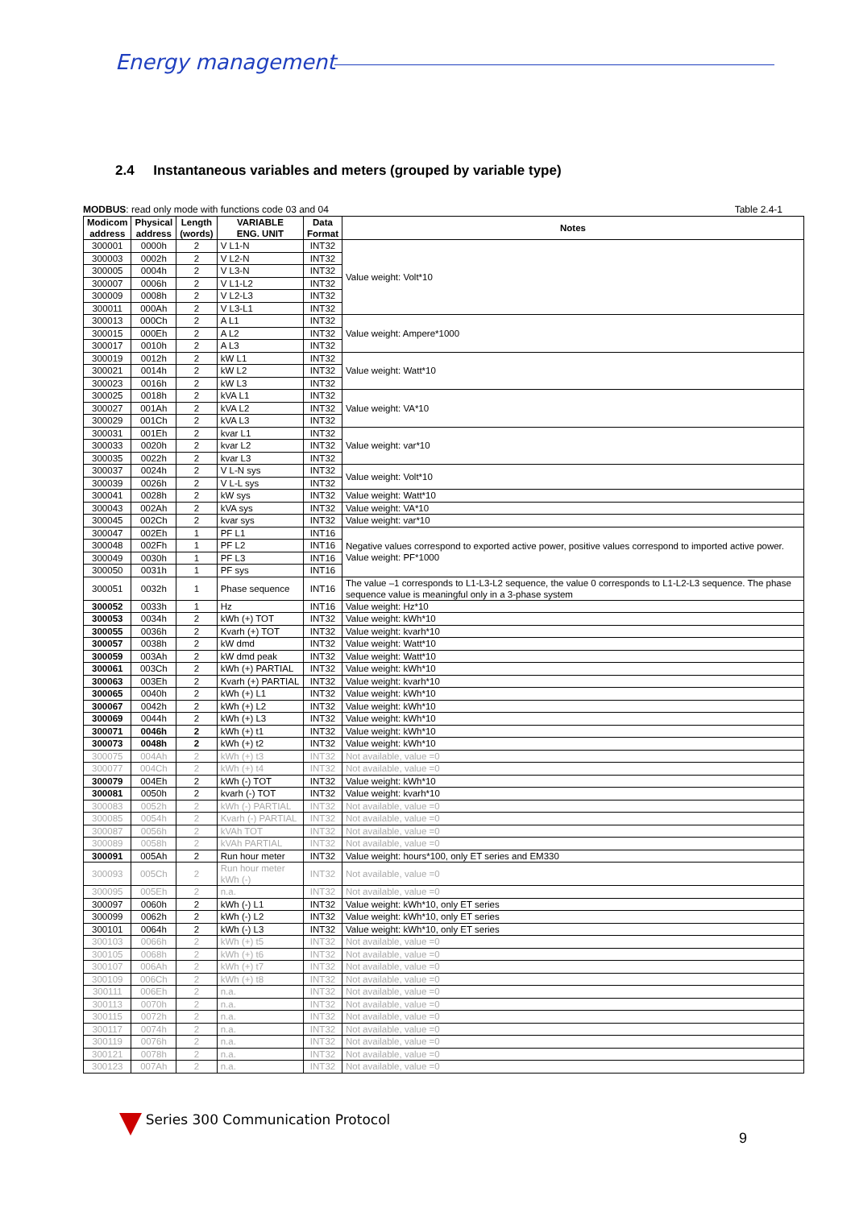Energy management
2.4 Instantaneous variables and meters (grouped by variable type)
MODBUS: read only mode with functions code 03 and 04 Table 2.4-1
| Modicom address | Physical address | Length (words) | VARIABLE ENG. UNIT | Data Format | Notes |
| --- | --- | --- | --- | --- | --- |
| 300001 | 0000h | 2 | V L1-N | INT32 | Value weight: Volt*10 |
| 300003 | 0002h | 2 | V L2-N | INT32 | |
| 300005 | 0004h | 2 | V L3-N | INT32 | |
| 300007 | 0006h | 2 | V L1-L2 | INT32 | |
| 300009 | 0008h | 2 | V L2-L3 | INT32 | |
| 300011 | 000Ah | 2 | V L3-L1 | INT32 | |
| 300013 | 000Ch | 2 | A L1 | INT32 | Value weight: Ampere*1000 |
| 300015 | 000Eh | 2 | A L2 | INT32 | |
| 300017 | 0010h | 2 | A L3 | INT32 | |
| 300019 | 0012h | 2 | kW L1 | INT32 | Value weight: Watt*10 |
| 300021 | 0014h | 2 | kW L2 | INT32 | |
| 300023 | 0016h | 2 | kW L3 | INT32 | |
| 300025 | 0018h | 2 | kVA L1 | INT32 | Value weight: VA*10 |
| 300027 | 001Ah | 2 | kVA L2 | INT32 | |
| 300029 | 001Ch | 2 | kVA L3 | INT32 | |
| 300031 | 001Eh | 2 | kvar L1 | INT32 | Value weight: var*10 |
| 300033 | 0020h | 2 | kvar L2 | INT32 | |
| 300035 | 0022h | 2 | kvar L3 | INT32 | |
| 300037 | 0024h | 2 | V L-N sys | INT32 | Value weight: Volt*10 |
| 300039 | 0026h | 2 | V L-L sys | INT32 | |
| 300041 | 0028h | 2 | kW sys | INT32 | Value weight: Watt*10 |
| 300043 | 002Ah | 2 | kVA sys | INT32 | Value weight: VA*10 |
| 300045 | 002Ch | 2 | kvar sys | INT32 | Value weight: var*10 |
| 300047 | 002Eh | 1 | PF L1 | INT16 | Negative values correspond to exported active power, positive values correspond to imported active power. Value weight: PF*1000 |
| 300048 | 002Fh | 1 | PF L2 | INT16 | |
| 300049 | 0030h | 1 | PF L3 | INT16 | |
| 300050 | 0031h | 1 | PF sys | INT16 | |
| 300051 | 0032h | 1 | Phase sequence | INT16 | The value –1 corresponds to L1-L3-L2 sequence, the value 0 corresponds to L1-L2-L3 sequence. The phase sequence value is meaningful only in a 3-phase system |
| 300052 | 0033h | 1 | Hz | INT16 | Value weight: Hz*10 |
| 300053 | 0034h | 2 | kWh (+) TOT | INT32 | Value weight: kWh*10 |
| 300055 | 0036h | 2 | Kvarh (+) TOT | INT32 | Value weight: kvarh*10 |
| 300057 | 0038h | 2 | kW dmd | INT32 | Value weight: Watt*10 |
| 300059 | 003Ah | 2 | kW dmd peak | INT32 | Value weight: Watt*10 |
| 300061 | 003Ch | 2 | kWh (+) PARTIAL | INT32 | Value weight: kWh*10 |
| 300063 | 003Eh | 2 | Kvarh (+) PARTIAL | INT32 | Value weight: kvarh*10 |
| 300065 | 0040h | 2 | kWh (+) L1 | INT32 | Value weight: kWh*10 |
| 300067 | 0042h | 2 | kWh (+) L2 | INT32 | Value weight: kWh*10 |
| 300069 | 0044h | 2 | kWh (+) L3 | INT32 | Value weight: kWh*10 |
| 300071 | 0046h | 2 | kWh (+) t1 | INT32 | Value weight: kWh*10 |
| 300073 | 0048h | 2 | kWh (+) t2 | INT32 | Value weight: kWh*10 |
| 300075 | 004Ah | 2 | kWh (+) t3 | INT32 | Not available, value =0 |
| 300077 | 004Ch | 2 | kWh (+) t4 | INT32 | Not available, value =0 |
| 300079 | 004Eh | 2 | kWh (-) TOT | INT32 | Value weight: kWh*10 |
| 300081 | 0050h | 2 | kvarh (-) TOT | INT32 | Value weight: kvarh*10 |
| 300083 | 0052h | 2 | kWh (-) PARTIAL | INT32 | Not available, value =0 |
| 300085 | 0054h | 2 | Kvarh (-) PARTIAL | INT32 | Not available, value =0 |
| 300087 | 0056h | 2 | kVAh TOT | INT32 | Not available, value =0 |
| 300089 | 0058h | 2 | kVAh PARTIAL | INT32 | Not available, value =0 |
| 300091 | 005Ah | 2 | Run hour meter | INT32 | Value weight: hours*100, only ET series and EM330 |
| 300093 | 005Ch | 2 | Run hour meter kWh (-) | INT32 | Not available, value =0 |
| 300095 | 005Eh | 2 | n.a. | INT32 | Not available, value =0 |
| 300097 | 0060h | 2 | kWh (-) L1 | INT32 | Value weight: kWh*10, only ET series |
| 300099 | 0062h | 2 | kWh (-) L2 | INT32 | Value weight: kWh*10, only ET series |
| 300101 | 0064h | 2 | kWh (-) L3 | INT32 | Value weight: kWh*10, only ET series |
| 300103 | 0066h | 2 | kWh (+) t5 | INT32 | Not available, value =0 |
| 300105 | 0068h | 2 | kWh (+) t6 | INT32 | Not available, value =0 |
| 300107 | 006Ah | 2 | kWh (+) t7 | INT32 | Not available, value =0 |
| 300109 | 006Ch | 2 | kWh (+) t8 | INT32 | Not available, value =0 |
| 300111 | 006Eh | 2 | n.a. | INT32 | Not available, value =0 |
| 300113 | 0070h | 2 | n.a. | INT32 | Not available, value =0 |
| 300115 | 0072h | 2 | n.a. | INT32 | Not available, value =0 |
| 300117 | 0074h | 2 | n.a. | INT32 | Not available, value =0 |
| 300119 | 0076h | 2 | n.a. | INT32 | Not available, value =0 |
| 300121 | 0078h | 2 | n.a. | INT32 | Not available, value =0 |
| 300123 | 007Ah | 2 | n.a. | INT32 | Not available, value =0 |
Series 300 Communication Protocol
9